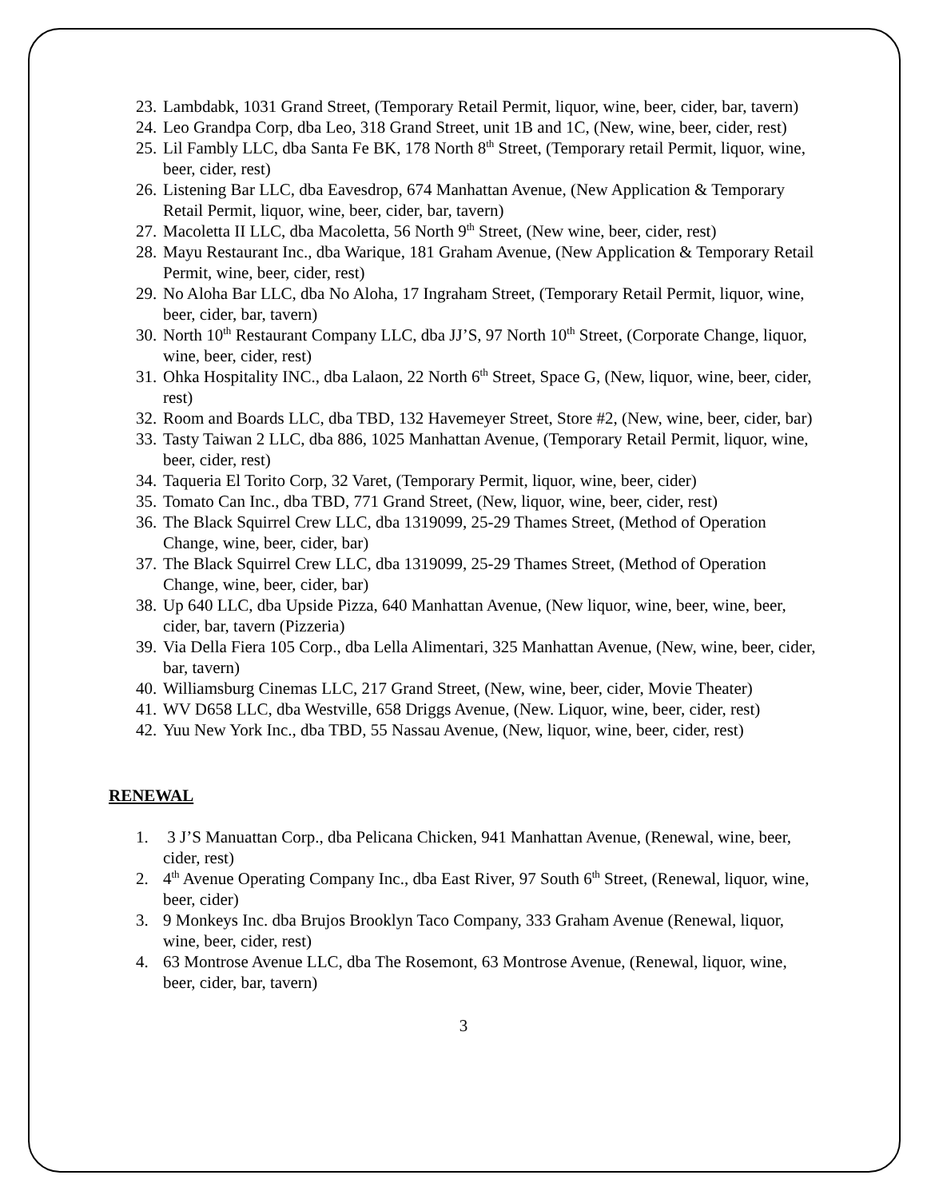23. Lambdabk, 1031 Grand Street, (Temporary Retail Permit, liquor, wine, beer, cider, bar, tavern)
24. Leo Grandpa Corp, dba Leo, 318 Grand Street, unit 1B and 1C, (New, wine, beer, cider, rest)
25. Lil Fambly LLC, dba Santa Fe BK, 178 North 8<sup>th</sup> Street, (Temporary retail Permit, liquor, wine, beer, cider, rest)
26. Listening Bar LLC, dba Eavesdrop, 674 Manhattan Avenue, (New Application & Temporary Retail Permit, liquor, wine, beer, cider, bar, tavern)
27. Macoletta II LLC, dba Macoletta, 56 North 9<sup>th</sup> Street, (New wine, beer, cider, rest)
28. Mayu Restaurant Inc., dba Warique, 181 Graham Avenue, (New Application & Temporary Retail Permit, wine, beer, cider, rest)
29. No Aloha Bar LLC, dba No Aloha, 17 Ingraham Street, (Temporary Retail Permit, liquor, wine, beer, cider, bar, tavern)
30. North 10<sup>th</sup> Restaurant Company LLC, dba JJ’S, 97 North 10<sup>th</sup> Street, (Corporate Change, liquor, wine, beer, cider, rest)
31. Ohka Hospitality INC., dba Lalaon, 22 North 6<sup>th</sup> Street, Space G, (New, liquor, wine, beer, cider, rest)
32. Room and Boards LLC, dba TBD, 132 Havemeyer Street, Store #2, (New, wine, beer, cider, bar)
33. Tasty Taiwan 2 LLC, dba 886, 1025 Manhattan Avenue, (Temporary Retail Permit, liquor, wine, beer, cider, rest)
34. Taqueria El Torito Corp, 32 Varet, (Temporary Permit, liquor, wine, beer, cider)
35. Tomato Can Inc., dba TBD, 771 Grand Street, (New, liquor, wine, beer, cider, rest)
36. The Black Squirrel Crew LLC, dba 1319099, 25-29 Thames Street, (Method of Operation Change, wine, beer, cider, bar)
37. The Black Squirrel Crew LLC, dba 1319099, 25-29 Thames Street, (Method of Operation Change, wine, beer, cider, bar)
38. Up 640 LLC, dba Upside Pizza, 640 Manhattan Avenue, (New liquor, wine, beer, wine, beer, cider, bar, tavern (Pizzeria)
39. Via Della Fiera 105 Corp., dba Lella Alimentari, 325 Manhattan Avenue, (New, wine, beer, cider, bar, tavern)
40. Williamsburg Cinemas LLC, 217 Grand Street, (New, wine, beer, cider, Movie Theater)
41. WV D658 LLC, dba Westville, 658 Driggs Avenue, (New. Liquor, wine, beer, cider, rest)
42. Yuu New York Inc., dba TBD, 55 Nassau Avenue, (New, liquor, wine, beer, cider, rest)
RENEWAL
1. 3 J’S Manuattan Corp., dba Pelicana Chicken, 941 Manhattan Avenue, (Renewal, wine, beer, cider, rest)
2. 4<sup>th</sup> Avenue Operating Company Inc., dba East River, 97 South 6<sup>th</sup> Street, (Renewal, liquor, wine, beer, cider)
3. 9 Monkeys Inc. dba Brujos Brooklyn Taco Company, 333 Graham Avenue (Renewal, liquor, wine, beer, cider, rest)
4. 63 Montrose Avenue LLC, dba The Rosemont, 63 Montrose Avenue, (Renewal, liquor, wine, beer, cider, bar, tavern)
3